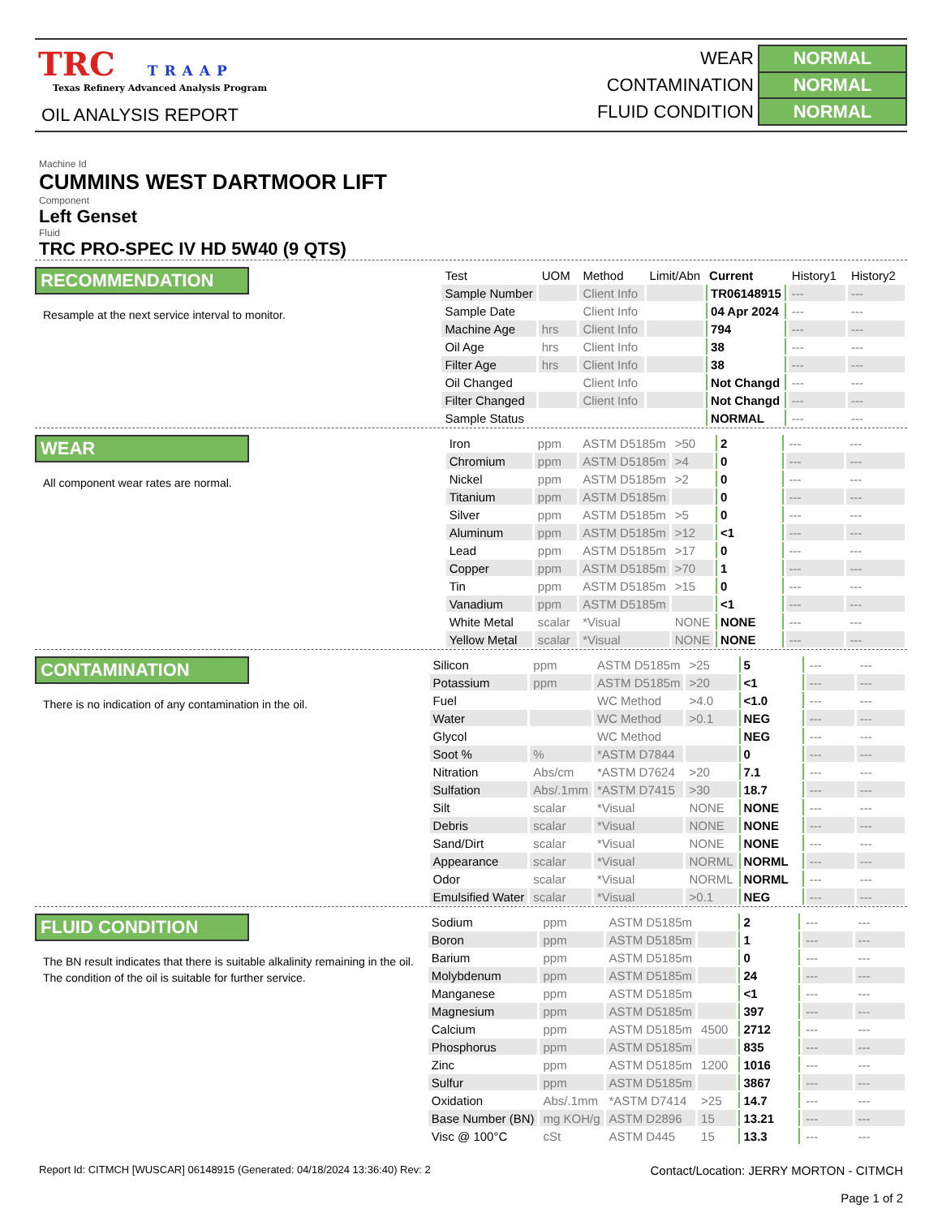TRC TRAAP
Texas Refinery Advanced Analysis Program
OIL ANALYSIS REPORT
| WEAR | NORMAL |
| CONTAMINATION | NORMAL |
| FLUID CONDITION | NORMAL |
Machine Id
CUMMINS WEST DARTMOOR LIFT
Component
Left Genset
Fluid
TRC PRO-SPEC IV HD 5W40 (9 QTS)
RECOMMENDATION
Resample at the next service interval to monitor.
| Test | UOM | Method | Limit/Abn | Current | History1 | History2 |
| --- | --- | --- | --- | --- | --- | --- |
| Sample Number | | Client Info | | TR06148915 | --- | --- |
| Sample Date | | Client Info | | 04 Apr 2024 | --- | --- |
| Machine Age | hrs | Client Info | | 794 | --- | --- |
| Oil Age | hrs | Client Info | | 38 | --- | --- |
| Filter Age | hrs | Client Info | | 38 | --- | --- |
| Oil Changed | | Client Info | | Not Changd | --- | --- |
| Filter Changed | | Client Info | | Not Changd | --- | --- |
| Sample Status | | | | NORMAL | --- | --- |
WEAR
All component wear rates are normal.
| Iron | ppm | ASTM D5185m | >50 | 2 | --- | --- |
| Chromium | ppm | ASTM D5185m | >4 | 0 | --- | --- |
| Nickel | ppm | ASTM D5185m | >2 | 0 | --- | --- |
| Titanium | ppm | ASTM D5185m | | 0 | --- | --- |
| Silver | ppm | ASTM D5185m | >5 | 0 | --- | --- |
| Aluminum | ppm | ASTM D5185m | >12 | <1 | --- | --- |
| Lead | ppm | ASTM D5185m | >17 | 0 | --- | --- |
| Copper | ppm | ASTM D5185m | >70 | 1 | --- | --- |
| Tin | ppm | ASTM D5185m | >15 | 0 | --- | --- |
| Vanadium | ppm | ASTM D5185m | | <1 | --- | --- |
| White Metal | scalar | *Visual | NONE | NONE | --- | --- |
| Yellow Metal | scalar | *Visual | NONE | NONE | --- | --- |
CONTAMINATION
There is no indication of any contamination in the oil.
| Silicon | ppm | ASTM D5185m | >25 | 5 | --- | --- |
| Potassium | ppm | ASTM D5185m | >20 | <1 | --- | --- |
| Fuel | | WC Method | >4.0 | <1.0 | --- | --- |
| Water | | WC Method | >0.1 | NEG | --- | --- |
| Glycol | | WC Method | | NEG | --- | --- |
| Soot % | % | *ASTM D7844 | | 0 | --- | --- |
| Nitration | Abs/cm | *ASTM D7624 | >20 | 7.1 | --- | --- |
| Sulfation | Abs/.1mm | *ASTM D7415 | >30 | 18.7 | --- | --- |
| Silt | scalar | *Visual | NONE | NONE | --- | --- |
| Debris | scalar | *Visual | NONE | NONE | --- | --- |
| Sand/Dirt | scalar | *Visual | NONE | NONE | --- | --- |
| Appearance | scalar | *Visual | NORML | NORML | --- | --- |
| Odor | scalar | *Visual | NORML | NORML | --- | --- |
| Emulsified Water | scalar | *Visual | >0.1 | NEG | --- | --- |
FLUID CONDITION
The BN result indicates that there is suitable alkalinity remaining in the oil. The condition of the oil is suitable for further service.
| Sodium | ppm | ASTM D5185m | | 2 | --- | --- |
| Boron | ppm | ASTM D5185m | | 1 | --- | --- |
| Barium | ppm | ASTM D5185m | | 0 | --- | --- |
| Molybdenum | ppm | ASTM D5185m | | 24 | --- | --- |
| Manganese | ppm | ASTM D5185m | | <1 | --- | --- |
| Magnesium | ppm | ASTM D5185m | | 397 | --- | --- |
| Calcium | ppm | ASTM D5185m | 4500 | 2712 | --- | --- |
| Phosphorus | ppm | ASTM D5185m | | 835 | --- | --- |
| Zinc | ppm | ASTM D5185m | 1200 | 1016 | --- | --- |
| Sulfur | ppm | ASTM D5185m | | 3867 | --- | --- |
| Oxidation | Abs/.1mm | *ASTM D7414 | >25 | 14.7 | --- | --- |
| Base Number (BN) | mg KOH/g | ASTM D2896 | 15 | 13.21 | --- | --- |
| Visc @ 100°C | cSt | ASTM D445 | 15 | 13.3 | --- | --- |
Report Id: CITMCH [WUSCAR] 06148915 (Generated: 04/18/2024 13:36:40) Rev: 2
Contact/Location: JERRY MORTON - CITMCH
Page 1 of 2